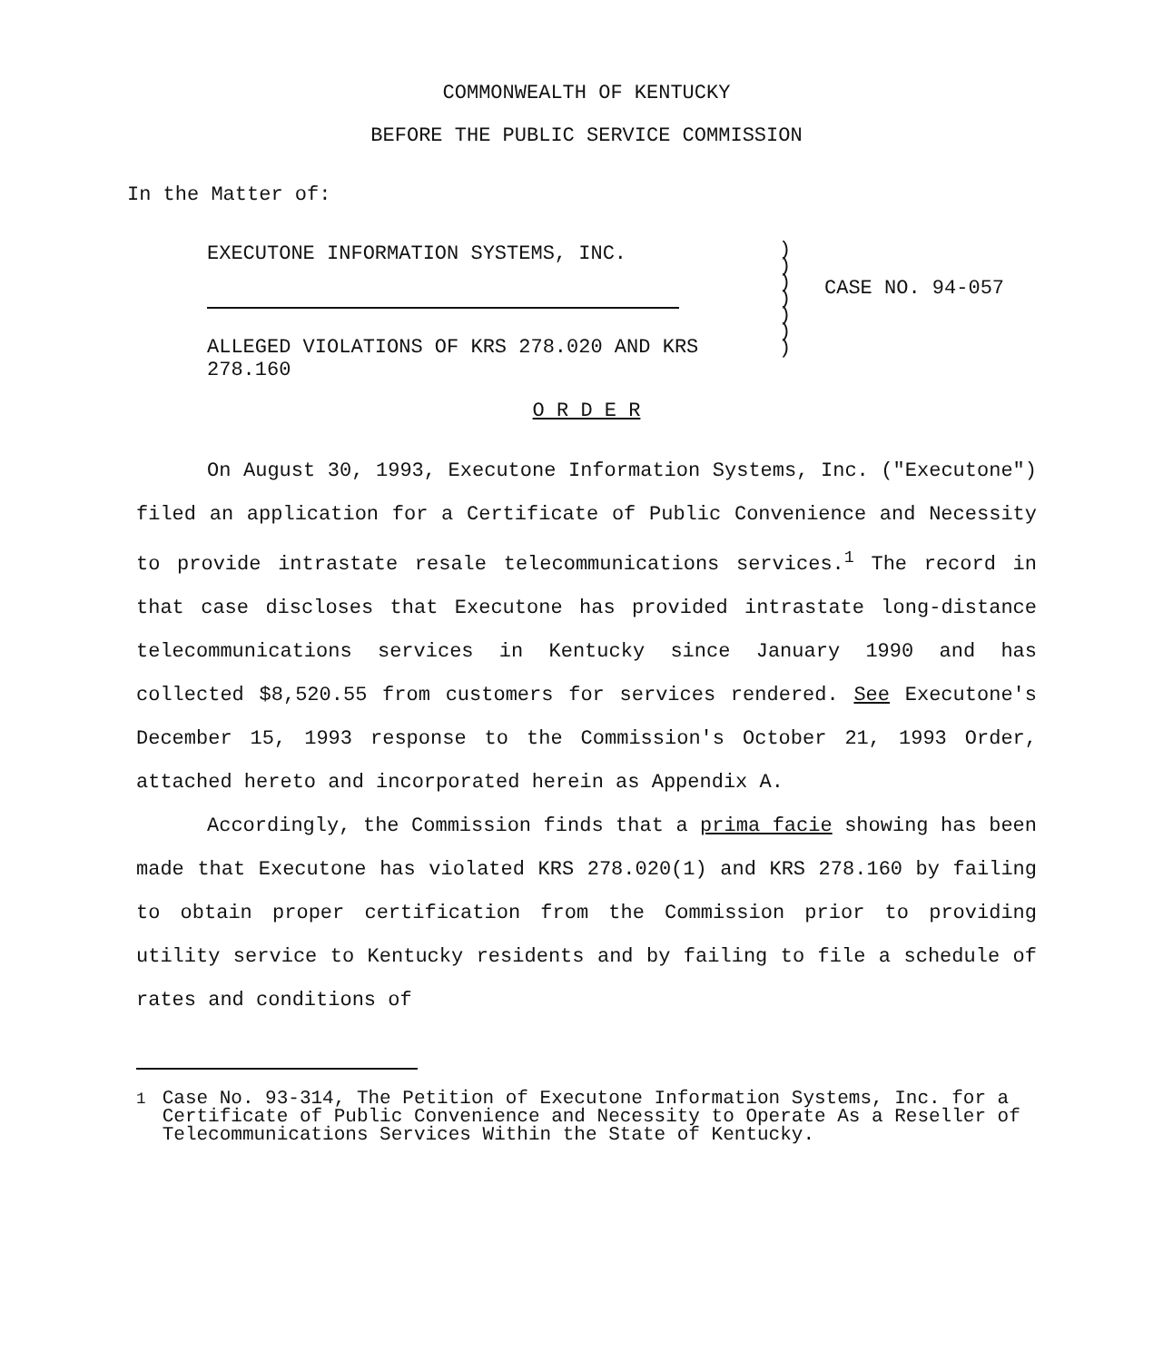COMMONWEALTH OF KENTUCKY
BEFORE THE PUBLIC SERVICE COMMISSION
In the Matter of:
EXECUTONE INFORMATION SYSTEMS, INC.
ALLEGED VIOLATIONS OF KRS 278.020 AND KRS 278.160
)
)
)
)
)
)
)
CASE NO. 94-057
O R D E R
On August 30, 1993, Executone Information Systems, Inc. ("Executone") filed an application for a Certificate of Public Convenience and Necessity to provide intrastate resale telecommunications services.<sup>1</sup> The record in that case discloses that Executone has provided intrastate long-distance telecommunications services in Kentucky since January 1990 and has collected $8,520.55 from customers for services rendered. See Executone's December 15, 1993 response to the Commission's October 21, 1993 Order, attached hereto and incorporated herein as Appendix A.
Accordingly, the Commission finds that a prima facie showing has been made that Executone has violated KRS 278.020(1) and KRS 278.160 by failing to obtain proper certification from the Commission prior to providing utility service to Kentucky residents and by failing to file a schedule of rates and conditions of
<sup>1</sup> Case No. 93-314, The Petition of Executone Information Systems, Inc. for a Certificate of Public Convenience and Necessity to Operate As a Reseller of Telecommunications Services Within the State of Kentucky.